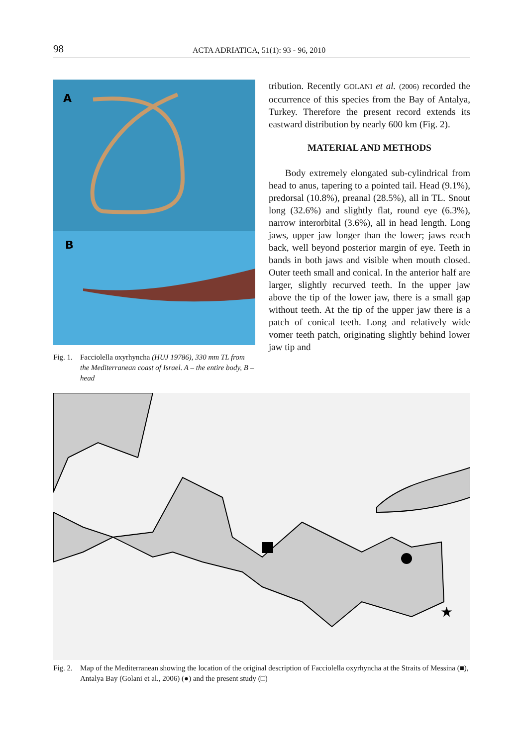98 ACTA ADRIATICA, 51(1): 93 - 96, 2010
A
B
Fig. 1. Facciolella oxyrhyncha (HUJ 19786), 330 mm TL from the Mediterranean coast of Israel. A – the entire body, B – head
tribution. Recently GOLANI et al. (2006) recorded the occurrence of this species from the Bay of Antalya, Turkey. Therefore the present record extends its eastward distribution by nearly 600 km (Fig. 2).
MATERIAL AND METHODS
Body extremely elongated sub-cylindrical from head to anus, tapering to a pointed tail. Head (9.1%), predorsal (10.8%), preanal (28.5%), all in TL. Snout long (32.6%) and slightly flat, round eye (6.3%), narrow interorbital (3.6%), all in head length. Long jaws, upper jaw longer than the lower; jaws reach back, well beyond posterior margin of eye. Teeth in bands in both jaws and visible when mouth closed. Outer teeth small and conical. In the anterior half are larger, slightly recurved teeth. In the upper jaw above the tip of the lower jaw, there is a small gap without teeth. At the tip of the upper jaw there is a patch of conical teeth. Long and relatively wide vomer teeth patch, originating slightly behind lower jaw tip and
★
Fig. 2. Map of the Mediterranean showing the location of the original description of Facciolella oxyrhyncha at the Straits of Messina (■), Antalya Bay (Golani et al., 2006) (●) and the present study (□)